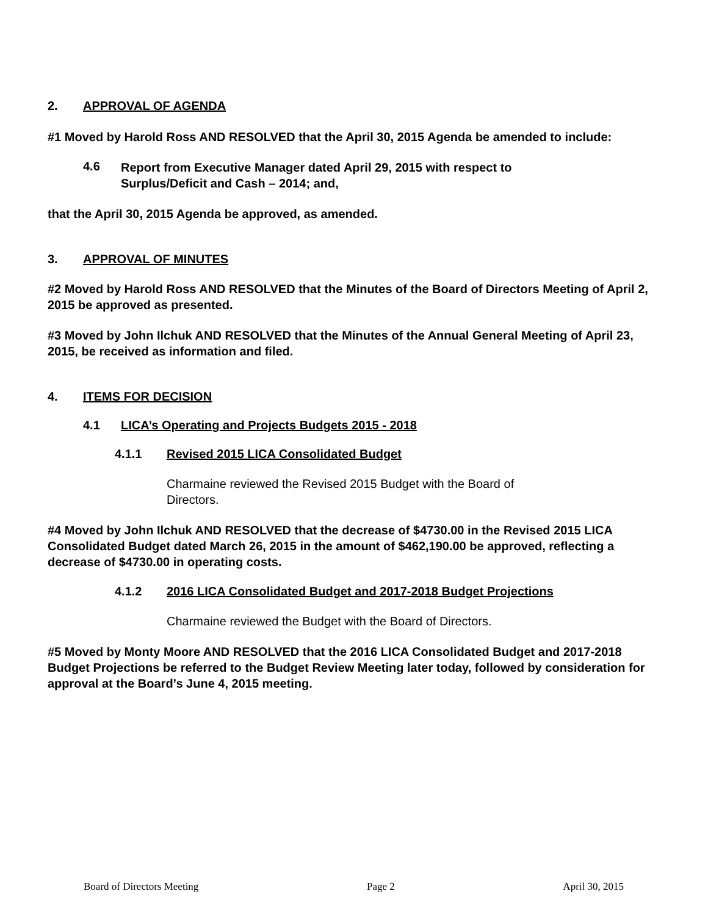2. APPROVAL OF AGENDA
#1 Moved by Harold Ross AND RESOLVED that the April 30, 2015 Agenda be amended to include:
4.6
Report from Executive Manager dated April 29, 2015 with respect to
Surplus/Deficit and Cash – 2014; and,
that the April 30, 2015 Agenda be approved, as amended.
3. APPROVAL OF MINUTES
#2 Moved by Harold Ross AND RESOLVED that the Minutes of the Board of Directors Meeting of April 2, 2015 be approved as presented.
#3 Moved by John Ilchuk AND RESOLVED that the Minutes of the Annual General Meeting of April 23, 2015, be received as information and filed.
4. ITEMS FOR DECISION
4.1 LICA’s Operating and Projects Budgets 2015 - 2018
4.1.1 Revised 2015 LICA Consolidated Budget
Charmaine reviewed the Revised 2015 Budget with the Board of Directors.
#4 Moved by John Ilchuk AND RESOLVED that the decrease of $4730.00 in the Revised 2015 LICA Consolidated Budget dated March 26, 2015 in the amount of $462,190.00 be approved, reflecting a decrease of $4730.00 in operating costs.
4.1.2 2016 LICA Consolidated Budget and 2017-2018 Budget Projections
Charmaine reviewed the Budget with the Board of Directors.
#5 Moved by Monty Moore AND RESOLVED that the 2016 LICA Consolidated Budget and 2017-2018 Budget Projections be referred to the Budget Review Meeting later today, followed by consideration for approval at the Board’s June 4, 2015 meeting.
Board of Directors Meeting Page 2 April 30, 2015